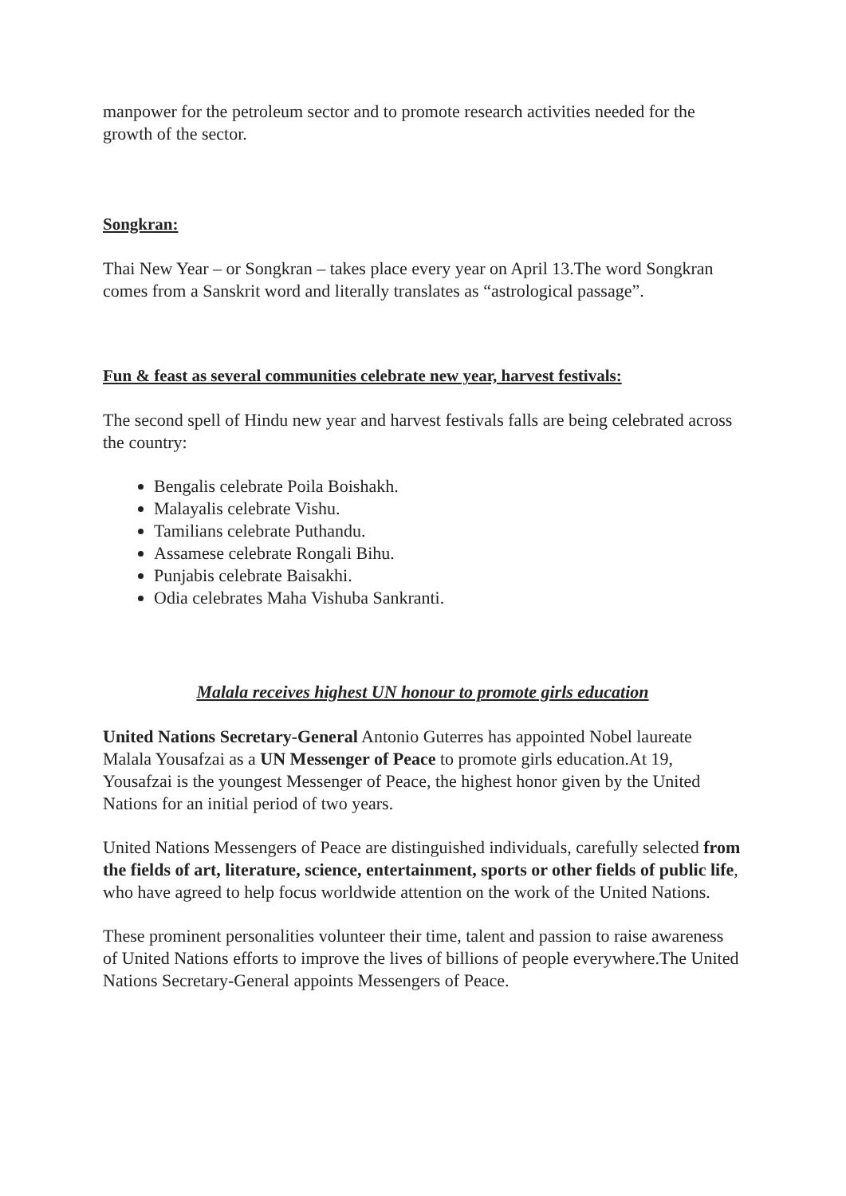manpower for the petroleum sector and to promote research activities needed for the growth of the sector.
Songkran:
Thai New Year – or Songkran – takes place every year on April 13.The word Songkran comes from a Sanskrit word and literally translates as “astrological passage”.
Fun & feast as several communities celebrate new year, harvest festivals:
The second spell of Hindu new year and harvest festivals falls are being celebrated across the country:
Bengalis celebrate Poila Boishakh.
Malayalis celebrate Vishu.
Tamilians celebrate Puthandu.
Assamese celebrate Rongali Bihu.
Punjabis celebrate Baisakhi.
Odia celebrates Maha Vishuba Sankranti.
Malala receives highest UN honour to promote girls education
United Nations Secretary-General Antonio Guterres has appointed Nobel laureate Malala Yousafzai as a UN Messenger of Peace to promote girls education.At 19, Yousafzai is the youngest Messenger of Peace, the highest honor given by the United Nations for an initial period of two years.
United Nations Messengers of Peace are distinguished individuals, carefully selected from the fields of art, literature, science, entertainment, sports or other fields of public life, who have agreed to help focus worldwide attention on the work of the United Nations.
These prominent personalities volunteer their time, talent and passion to raise awareness of United Nations efforts to improve the lives of billions of people everywhere.The United Nations Secretary-General appoints Messengers of Peace.